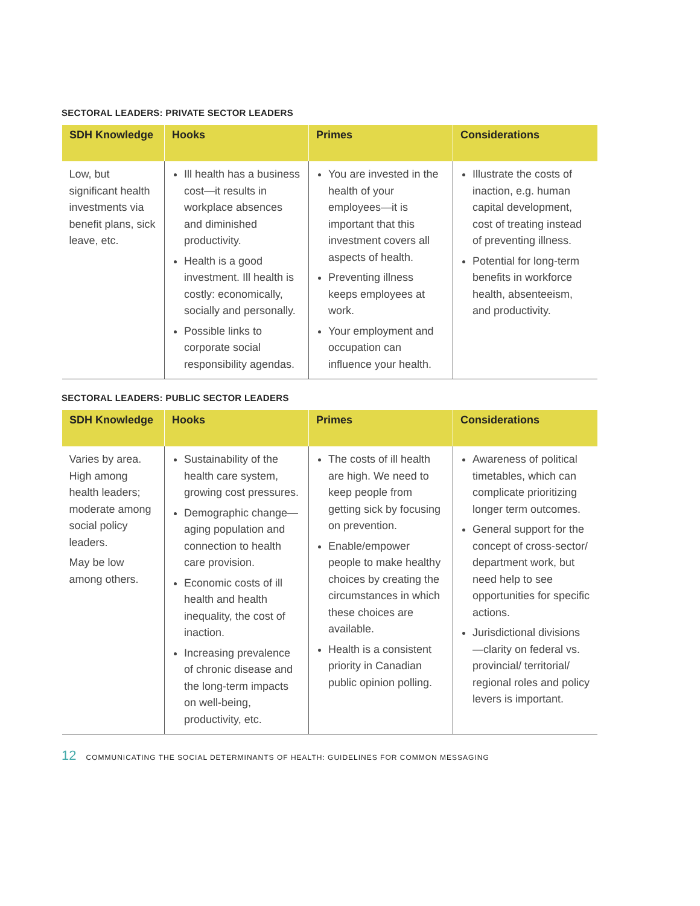SECTORAL LEADERS: PRIVATE SECTOR LEADERS
| SDH Knowledge | Hooks | Primes | Considerations |
| --- | --- | --- | --- |
| Low, but significant health investments via benefit plans, sick leave, etc. | Ill health has a business cost—it results in workplace absences and diminished productivity. Health is a good investment. Ill health is costly: economically, socially and personally. Possible links to corporate social responsibility agendas. | You are invested in the health of your employees—it is important that this investment covers all aspects of health. Preventing illness keeps employees at work. Your employment and occupation can influence your health. | Illustrate the costs of inaction, e.g. human capital development, cost of treating instead of preventing illness. Potential for long-term benefits in workforce health, absenteeism, and productivity. |
SECTORAL LEADERS: PUBLIC SECTOR LEADERS
| SDH Knowledge | Hooks | Primes | Considerations |
| --- | --- | --- | --- |
| Varies by area. High among health leaders; moderate among social policy leaders. May be low among others. | Sustainability of the health care system, growing cost pressures. Demographic change—aging population and connection to health care provision. Economic costs of ill health and health inequality, the cost of inaction. Increasing prevalence of chronic disease and the long-term impacts on well-being, productivity, etc. | The costs of ill health are high. We need to keep people from getting sick by focusing on prevention. Enable/empower people to make healthy choices by creating the circumstances in which these choices are available. Health is a consistent priority in Canadian public opinion polling. | Awareness of political timetables, which can complicate prioritizing longer term outcomes. General support for the concept of cross-sector/ department work, but need help to see opportunities for specific actions. Jurisdictional divisions—clarity on federal vs. provincial/ territorial/ regional roles and policy levers is important. |
12 COMMUNICATING THE SOCIAL DETERMINANTS OF HEALTH: GUIDELINES FOR COMMON MESSAGING